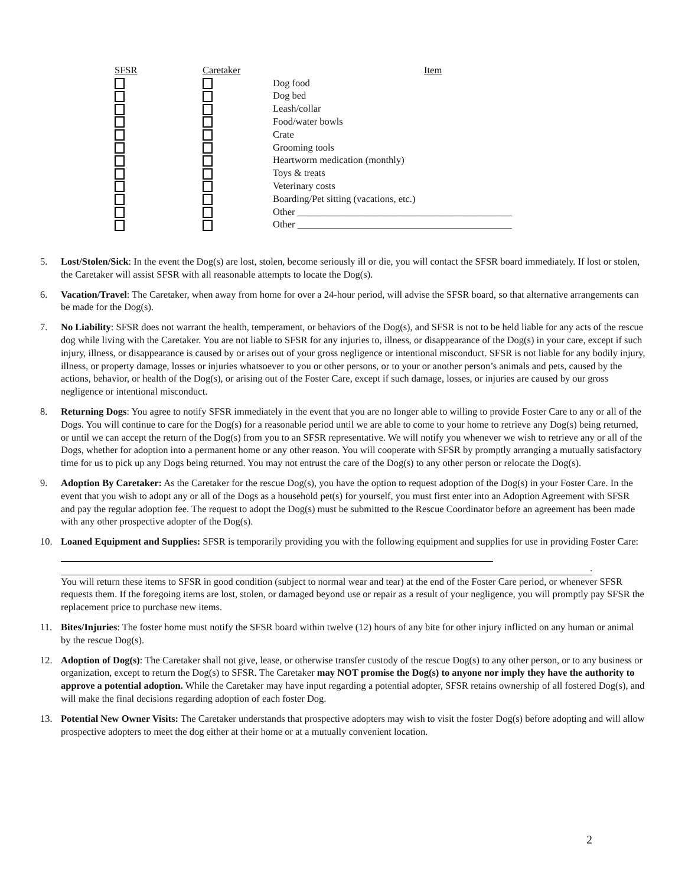| SFSR | Caretaker | Item |
| --- | --- | --- |
| | | Dog food |
| | | Dog bed |
| | | Leash/collar |
| | | Food/water bowls |
| | | Crate |
| | | Grooming tools |
| | | Heartworm medication (monthly) |
| | | Toys & treats |
| | | Veterinary costs |
| | | Boarding/Pet sitting (vacations, etc.) |
| | | Other ____________________________________________ |
| | | Other ____________________________________________ |
5. Lost/Stolen/Sick: In the event the Dog(s) are lost, stolen, become seriously ill or die, you will contact the SFSR board immediately. If lost or stolen, the Caretaker will assist SFSR with all reasonable attempts to locate the Dog(s).
6. Vacation/Travel: The Caretaker, when away from home for over a 24-hour period, will advise the SFSR board, so that alternative arrangements can be made for the Dog(s).
7. No Liability: SFSR does not warrant the health, temperament, or behaviors of the Dog(s), and SFSR is not to be held liable for any acts of the rescue dog while living with the Caretaker. You are not liable to SFSR for any injuries to, illness, or disappearance of the Dog(s) in your care, except if such injury, illness, or disappearance is caused by or arises out of your gross negligence or intentional misconduct. SFSR is not liable for any bodily injury, illness, or property damage, losses or injuries whatsoever to you or other persons, or to your or another person’s animals and pets, caused by the actions, behavior, or health of the Dog(s), or arising out of the Foster Care, except if such damage, losses, or injuries are caused by our gross negligence or intentional misconduct.
8. Returning Dogs: You agree to notify SFSR immediately in the event that you are no longer able to willing to provide Foster Care to any or all of the Dogs. You will continue to care for the Dog(s) for a reasonable period until we are able to come to your home to retrieve any Dog(s) being returned, or until we can accept the return of the Dog(s) from you to an SFSR representative. We will notify you whenever we wish to retrieve any or all of the Dogs, whether for adoption into a permanent home or any other reason. You will cooperate with SFSR by promptly arranging a mutually satisfactory time for us to pick up any Dogs being returned. You may not entrust the care of the Dog(s) to any other person or relocate the Dog(s).
9. Adoption By Caretaker: As the Caretaker for the rescue Dog(s), you have the option to request adoption of the Dog(s) in your Foster Care. In the event that you wish to adopt any or all of the Dogs as a household pet(s) for yourself, you must first enter into an Adoption Agreement with SFSR and pay the regular adoption fee. The request to adopt the Dog(s) must be submitted to the Rescue Coordinator before an agreement has been made with any other prospective adopter of the Dog(s).
10. Loaned Equipment and Supplies: SFSR is temporarily providing you with the following equipment and supplies for use in providing Foster Care:
.
You will return these items to SFSR in good condition (subject to normal wear and tear) at the end of the Foster Care period, or whenever SFSR requests them. If the foregoing items are lost, stolen, or damaged beyond use or repair as a result of your negligence, you will promptly pay SFSR the replacement price to purchase new items.
11. Bites/Injuries: The foster home must notify the SFSR board within twelve (12) hours of any bite for other injury inflicted on any human or animal by the rescue Dog(s).
12. Adoption of Dog(s): The Caretaker shall not give, lease, or otherwise transfer custody of the rescue Dog(s) to any other person, or to any business or organization, except to return the Dog(s) to SFSR. The Caretaker may NOT promise the Dog(s) to anyone nor imply they have the authority to approve a potential adoption. While the Caretaker may have input regarding a potential adopter, SFSR retains ownership of all fostered Dog(s), and will make the final decisions regarding adoption of each foster Dog.
13. Potential New Owner Visits: The Caretaker understands that prospective adopters may wish to visit the foster Dog(s) before adopting and will allow prospective adopters to meet the dog either at their home or at a mutually convenient location.
2